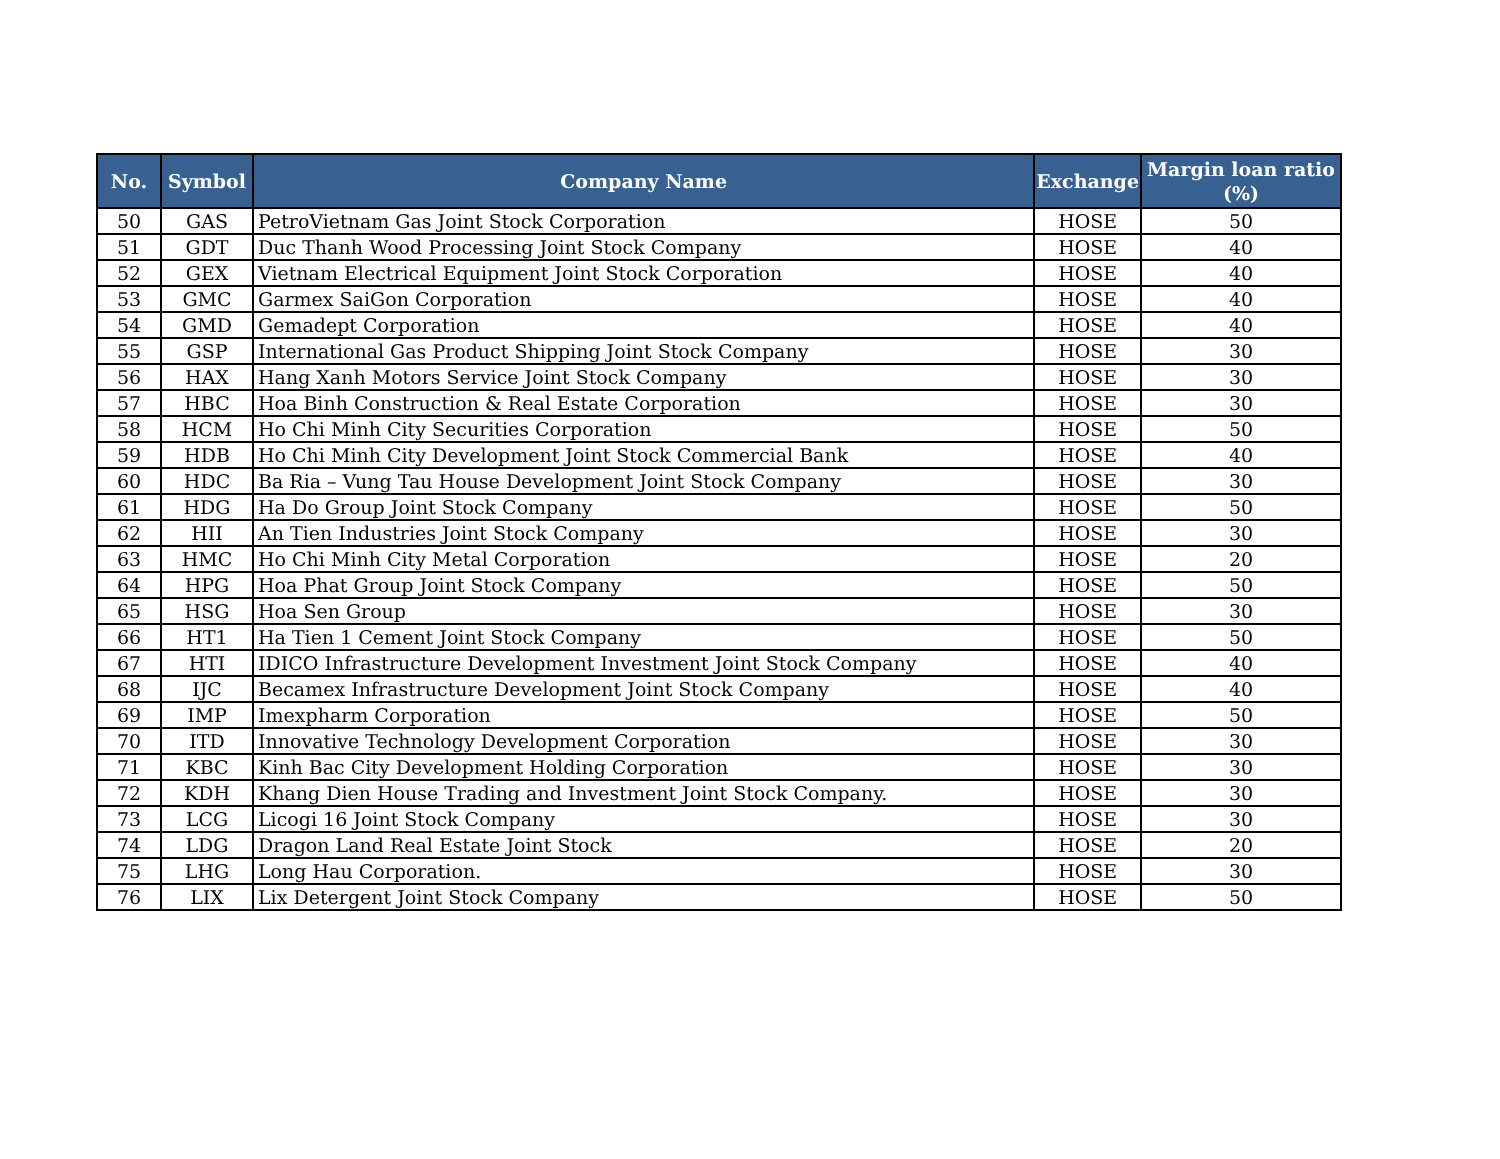| No. | Symbol | Company Name | Exchange | Margin loan ratio (%) |
| --- | --- | --- | --- | --- |
| 50 | GAS | PetroVietnam Gas Joint Stock Corporation | HOSE | 50 |
| 51 | GDT | Duc Thanh Wood Processing Joint Stock Company | HOSE | 40 |
| 52 | GEX | Vietnam Electrical Equipment Joint Stock Corporation | HOSE | 40 |
| 53 | GMC | Garmex SaiGon Corporation | HOSE | 40 |
| 54 | GMD | Gemadept Corporation | HOSE | 40 |
| 55 | GSP | International Gas Product Shipping Joint Stock Company | HOSE | 30 |
| 56 | HAX | Hang Xanh Motors Service Joint Stock Company | HOSE | 30 |
| 57 | HBC | Hoa Binh Construction & Real Estate Corporation | HOSE | 30 |
| 58 | HCM | Ho Chi Minh City Securities Corporation | HOSE | 50 |
| 59 | HDB | Ho Chi Minh City Development Joint Stock Commercial Bank | HOSE | 40 |
| 60 | HDC | Ba Ria – Vung Tau House Development Joint Stock Company | HOSE | 30 |
| 61 | HDG | Ha Do Group Joint Stock Company | HOSE | 50 |
| 62 | HII | An Tien Industries Joint Stock Company | HOSE | 30 |
| 63 | HMC | Ho Chi Minh City Metal Corporation | HOSE | 20 |
| 64 | HPG | Hoa Phat Group Joint Stock Company | HOSE | 50 |
| 65 | HSG | Hoa Sen Group | HOSE | 30 |
| 66 | HT1 | Ha Tien 1 Cement Joint Stock Company | HOSE | 50 |
| 67 | HTI | IDICO Infrastructure Development Investment Joint Stock Company | HOSE | 40 |
| 68 | IJC | Becamex Infrastructure Development Joint Stock Company | HOSE | 40 |
| 69 | IMP | Imexpharm Corporation | HOSE | 50 |
| 70 | ITD | Innovative Technology Development Corporation | HOSE | 30 |
| 71 | KBC | Kinh Bac City Development Holding Corporation | HOSE | 30 |
| 72 | KDH | Khang Dien House Trading and Investment Joint Stock Company. | HOSE | 30 |
| 73 | LCG | Licogi 16 Joint Stock Company | HOSE | 30 |
| 74 | LDG | Dragon Land Real Estate Joint Stock | HOSE | 20 |
| 75 | LHG | Long Hau Corporation. | HOSE | 30 |
| 76 | LIX | Lix Detergent Joint Stock Company | HOSE | 50 |